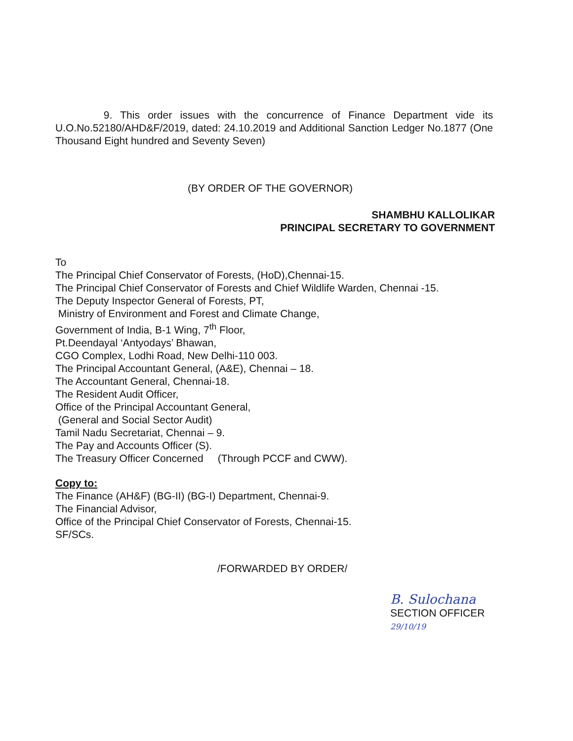9. This order issues with the concurrence of Finance Department vide its U.O.No.52180/AHD&F/2019, dated: 24.10.2019 and Additional Sanction Ledger No.1877 (One Thousand Eight hundred and Seventy Seven)
(BY ORDER OF THE GOVERNOR)
SHAMBHU KALLOLIKAR
PRINCIPAL SECRETARY TO GOVERNMENT
To
The Principal Chief Conservator of Forests, (HoD),Chennai-15.
The Principal Chief Conservator of Forests and Chief Wildlife Warden, Chennai -15.
The Deputy Inspector General of Forests, PT,
Ministry of Environment and Forest and Climate Change,
Government of India, B-1 Wing, 7<sup>th</sup> Floor,
Pt.Deendayal ‘Antyodays’ Bhawan,
CGO Complex, Lodhi Road, New Delhi-110 003.
The Principal Accountant General, (A&E), Chennai – 18.
The Accountant General, Chennai-18.
The Resident Audit Officer,
Office of the Principal Accountant General,
(General and Social Sector Audit)
Tamil Nadu Secretariat, Chennai – 9.
The Pay and Accounts Officer (S).
The Treasury Officer Concerned (Through PCCF and CWW).
Copy to:
The Finance (AH&F) (BG-II) (BG-I) Department, Chennai-9.
The Financial Advisor,
Office of the Principal Chief Conservator of Forests, Chennai-15.
SF/SCs.
/FORWARDED BY ORDER/
B. Sulochana
SECTION OFFICER
29/10/19